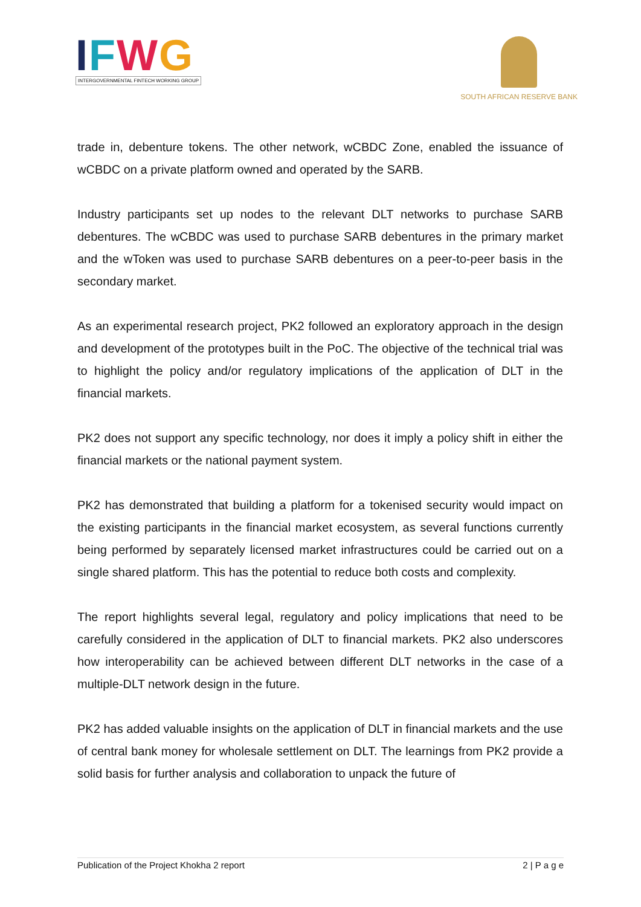IFWG
INTERGOVERNMENTAL FINTECH WORKING GROUP
SOUTH AFRICAN RESERVE BANK
trade in, debenture tokens. The other network, wCBDC Zone, enabled the issuance of wCBDC on a private platform owned and operated by the SARB.
Industry participants set up nodes to the relevant DLT networks to purchase SARB debentures. The wCBDC was used to purchase SARB debentures in the primary market and the wToken was used to purchase SARB debentures on a peer-to-peer basis in the secondary market.
As an experimental research project, PK2 followed an exploratory approach in the design and development of the prototypes built in the PoC. The objective of the technical trial was to highlight the policy and/or regulatory implications of the application of DLT in the financial markets.
PK2 does not support any specific technology, nor does it imply a policy shift in either the financial markets or the national payment system.
PK2 has demonstrated that building a platform for a tokenised security would impact on the existing participants in the financial market ecosystem, as several functions currently being performed by separately licensed market infrastructures could be carried out on a single shared platform. This has the potential to reduce both costs and complexity.
The report highlights several legal, regulatory and policy implications that need to be carefully considered in the application of DLT to financial markets. PK2 also underscores how interoperability can be achieved between different DLT networks in the case of a multiple-DLT network design in the future.
PK2 has added valuable insights on the application of DLT in financial markets and the use of central bank money for wholesale settlement on DLT. The learnings from PK2 provide a solid basis for further analysis and collaboration to unpack the future of
Publication of the Project Khokha 2 report 2 | P a g e